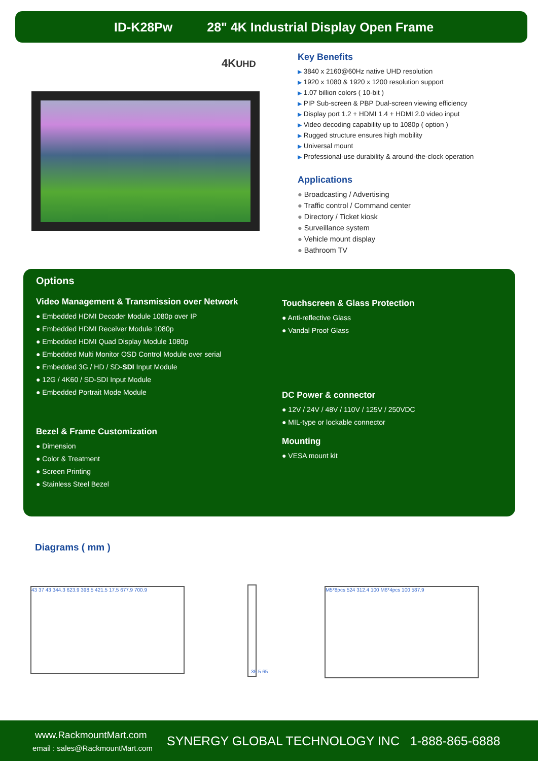ID-K28Pw 28" 4K Industrial Display Open Frame
4KUHD
Key Benefits
▶ 3840 x 2160@60Hz native UHD resolution
▶ 1920 x 1080 & 1920 x 1200 resolution support
▶ 1.07 billion colors ( 10-bit )
▶ PIP Sub-screen & PBP Dual-screen viewing efficiency
▶ Display port 1.2 + HDMI 1.4 + HDMI 2.0 video input
▶ Video decoding capability up to 1080p ( option )
▶ Rugged structure ensures high mobility
▶ Universal mount
▶ Professional-use durability & around-the-clock operation
Applications
● Broadcasting / Advertising
● Traffic control / Command center
● Directory / Ticket kiosk
● Surveillance system
● Vehicle mount display
● Bathroom TV
Options
Video Management & Transmission over Network
● Embedded HDMI Decoder Module 1080p over IP
● Embedded HDMI Receiver Module 1080p
● Embedded HDMI Quad Display Module 1080p
● Embedded Multi Monitor OSD Control Module over serial
● Embedded 3G / HD / SD-SDI Input Module
● 12G / 4K60 / SD-SDI Input Module
● Embedded Portrait Mode Module
Bezel & Frame Customization
● Dimension
● Color & Treatment
● Screen Printing
● Stainless Steel Bezel
Touchscreen & Glass Protection
● Anti-reflective Glass
● Vandal Proof Glass
DC Power & connector
● 12V / 24V / 48V / 110V / 125V / 250VDC
● MIL-type or lockable connector
Mounting
● VESA mount kit
Diagrams ( mm )
43 37 43 344.3 623.9 398.5 421.5 17.5 677.9 700.9
35.5 65
M5*8pcs 524 312.4 100 M6*4pcs 100 587.9
www.RackmountMart.com
email : sales@RackmountMart.com
SYNERGY GLOBAL TECHNOLOGY INC 1-888-865-6888